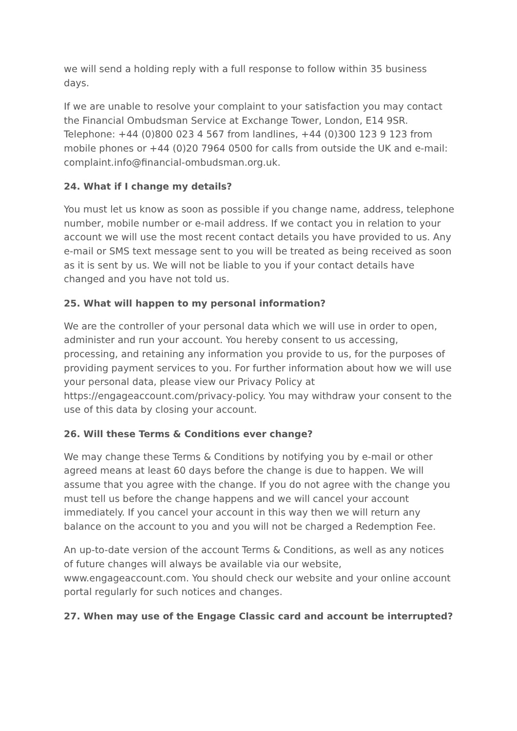we will send a holding reply with a full response to follow within 35 business days.
If we are unable to resolve your complaint to your satisfaction you may contact the Financial Ombudsman Service at Exchange Tower, London, E14 9SR. Telephone: +44 (0)800 023 4 567 from landlines, +44 (0)300 123 9 123 from mobile phones or +44 (0)20 7964 0500 for calls from outside the UK and e-mail: complaint.info@financial-ombudsman.org.uk.
24. What if I change my details?
You must let us know as soon as possible if you change name, address, telephone number, mobile number or e-mail address. If we contact you in relation to your account we will use the most recent contact details you have provided to us. Any e-mail or SMS text message sent to you will be treated as being received as soon as it is sent by us. We will not be liable to you if your contact details have changed and you have not told us.
25. What will happen to my personal information?
We are the controller of your personal data which we will use in order to open, administer and run your account. You hereby consent to us accessing, processing, and retaining any information you provide to us, for the purposes of providing payment services to you. For further information about how we will use your personal data, please view our Privacy Policy at https://engageaccount.com/privacy-policy. You may withdraw your consent to the use of this data by closing your account.
26. Will these Terms & Conditions ever change?
We may change these Terms & Conditions by notifying you by e-mail or other agreed means at least 60 days before the change is due to happen. We will assume that you agree with the change. If you do not agree with the change you must tell us before the change happens and we will cancel your account immediately. If you cancel your account in this way then we will return any balance on the account to you and you will not be charged a Redemption Fee.
An up-to-date version of the account Terms & Conditions, as well as any notices of future changes will always be available via our website, www.engageaccount.com. You should check our website and your online account portal regularly for such notices and changes.
27. When may use of the Engage Classic card and account be interrupted?